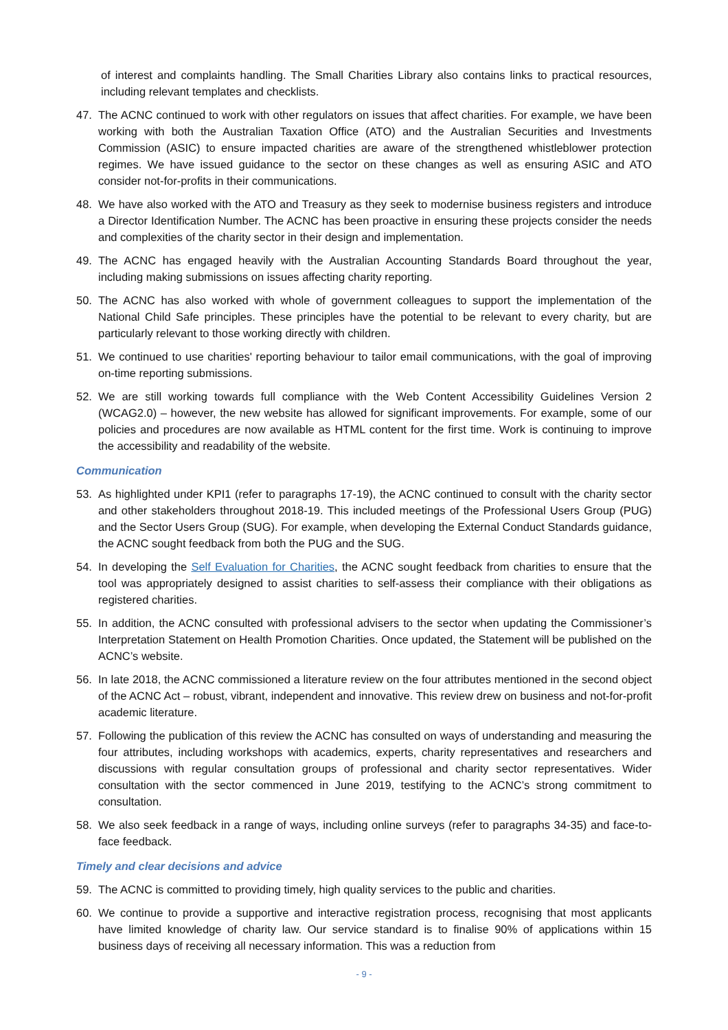of interest and complaints handling. The Small Charities Library also contains links to practical resources, including relevant templates and checklists.
47. The ACNC continued to work with other regulators on issues that affect charities. For example, we have been working with both the Australian Taxation Office (ATO) and the Australian Securities and Investments Commission (ASIC) to ensure impacted charities are aware of the strengthened whistleblower protection regimes. We have issued guidance to the sector on these changes as well as ensuring ASIC and ATO consider not-for-profits in their communications.
48. We have also worked with the ATO and Treasury as they seek to modernise business registers and introduce a Director Identification Number. The ACNC has been proactive in ensuring these projects consider the needs and complexities of the charity sector in their design and implementation.
49. The ACNC has engaged heavily with the Australian Accounting Standards Board throughout the year, including making submissions on issues affecting charity reporting.
50. The ACNC has also worked with whole of government colleagues to support the implementation of the National Child Safe principles. These principles have the potential to be relevant to every charity, but are particularly relevant to those working directly with children.
51. We continued to use charities' reporting behaviour to tailor email communications, with the goal of improving on-time reporting submissions.
52. We are still working towards full compliance with the Web Content Accessibility Guidelines Version 2 (WCAG2.0) – however, the new website has allowed for significant improvements. For example, some of our policies and procedures are now available as HTML content for the first time. Work is continuing to improve the accessibility and readability of the website.
Communication
53. As highlighted under KPI1 (refer to paragraphs 17-19), the ACNC continued to consult with the charity sector and other stakeholders throughout 2018-19. This included meetings of the Professional Users Group (PUG) and the Sector Users Group (SUG). For example, when developing the External Conduct Standards guidance, the ACNC sought feedback from both the PUG and the SUG.
54. In developing the Self Evaluation for Charities, the ACNC sought feedback from charities to ensure that the tool was appropriately designed to assist charities to self-assess their compliance with their obligations as registered charities.
55. In addition, the ACNC consulted with professional advisers to the sector when updating the Commissioner’s Interpretation Statement on Health Promotion Charities. Once updated, the Statement will be published on the ACNC’s website.
56. In late 2018, the ACNC commissioned a literature review on the four attributes mentioned in the second object of the ACNC Act – robust, vibrant, independent and innovative. This review drew on business and not-for-profit academic literature.
57. Following the publication of this review the ACNC has consulted on ways of understanding and measuring the four attributes, including workshops with academics, experts, charity representatives and researchers and discussions with regular consultation groups of professional and charity sector representatives. Wider consultation with the sector commenced in June 2019, testifying to the ACNC’s strong commitment to consultation.
58. We also seek feedback in a range of ways, including online surveys (refer to paragraphs 34-35) and face-to-face feedback.
Timely and clear decisions and advice
59. The ACNC is committed to providing timely, high quality services to the public and charities.
60. We continue to provide a supportive and interactive registration process, recognising that most applicants have limited knowledge of charity law. Our service standard is to finalise 90% of applications within 15 business days of receiving all necessary information. This was a reduction from
- 9 -